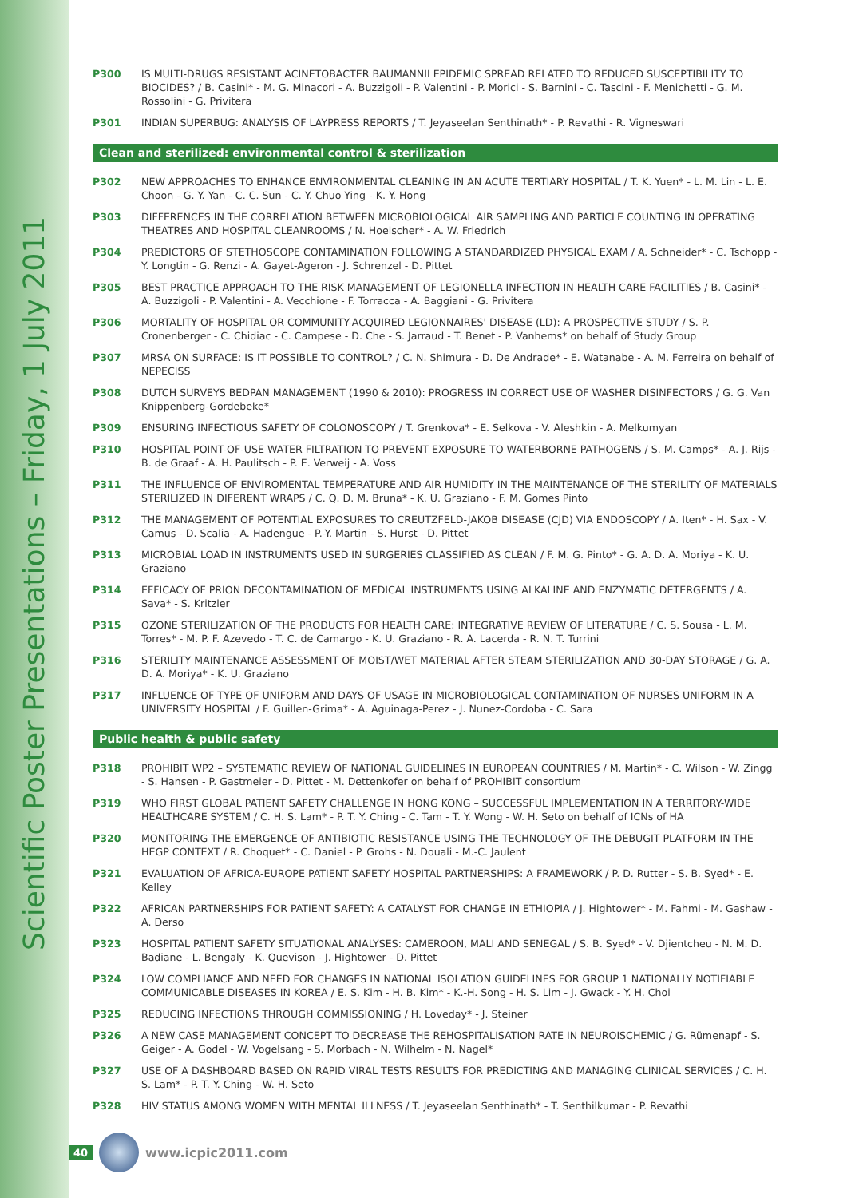Scientific Poster Presentations – Friday, 1 July 2011
P300 IS MULTI-DRUGS RESISTANT ACINETOBACTER BAUMANNII EPIDEMIC SPREAD RELATED TO REDUCED SUSCEPTIBILITY TO BIOCIDES? / B. Casini* - M. G. Minacori - A. Buzzigoli - P. Valentini - P. Morici - S. Barnini - C. Tascini - F. Menichetti - G. M. Rossolini - G. Privitera
P301 INDIAN SUPERBUG: ANALYSIS OF LAYPRESS REPORTS / T. Jeyaseelan Senthinath* - P. Revathi - R. Vigneswari
Clean and sterilized: environmental control & sterilization
P302 NEW APPROACHES TO ENHANCE ENVIRONMENTAL CLEANING IN AN ACUTE TERTIARY HOSPITAL / T. K. Yuen* - L. M. Lin - L. E. Choon - G. Y. Yan - C. C. Sun - C. Y. Chuo Ying - K. Y. Hong
P303 DIFFERENCES IN THE CORRELATION BETWEEN MICROBIOLOGICAL AIR SAMPLING AND PARTICLE COUNTING IN OPERATING THEATRES AND HOSPITAL CLEANROOMS / N. Hoelscher* - A. W. Friedrich
P304 PREDICTORS OF STETHOSCOPE CONTAMINATION FOLLOWING A STANDARDIZED PHYSICAL EXAM / A. Schneider* - C. Tschopp - Y. Longtin - G. Renzi - A. Gayet-Ageron - J. Schrenzel - D. Pittet
P305 BEST PRACTICE APPROACH TO THE RISK MANAGEMENT OF LEGIONELLA INFECTION IN HEALTH CARE FACILITIES / B. Casini* - A. Buzzigoli - P. Valentini - A. Vecchione - F. Torracca - A. Baggiani - G. Privitera
P306 MORTALITY OF HOSPITAL OR COMMUNITY-ACQUIRED LEGIONNAIRES' DISEASE (LD): A PROSPECTIVE STUDY / S. P. Cronenberger - C. Chidiac - C. Campese - D. Che - S. Jarraud - T. Benet - P. Vanhems* on behalf of Study Group
P307 MRSA ON SURFACE: IS IT POSSIBLE TO CONTROL? / C. N. Shimura - D. De Andrade* - E. Watanabe - A. M. Ferreira on behalf of NEPECISS
P308 DUTCH SURVEYS BEDPAN MANAGEMENT (1990 & 2010): PROGRESS IN CORRECT USE OF WASHER DISINFECTORS / G. G. Van Knippenberg-Gordebeke*
P309 ENSURING INFECTIOUS SAFETY OF COLONOSCOPY / T. Grenkova* - E. Selkova - V. Aleshkin - A. Melkumyan
P310 HOSPITAL POINT-OF-USE WATER FILTRATION TO PREVENT EXPOSURE TO WATERBORNE PATHOGENS / S. M. Camps* - A. J. Rijs - B. de Graaf - A. H. Paulitsch - P. E. Verweij - A. Voss
P311 THE INFLUENCE OF ENVIROMENTAL TEMPERATURE AND AIR HUMIDITY IN THE MAINTENANCE OF THE STERILITY OF MATERIALS STERILIZED IN DIFERENT WRAPS / C. Q. D. M. Bruna* - K. U. Graziano - F. M. Gomes Pinto
P312 THE MANAGEMENT OF POTENTIAL EXPOSURES TO CREUTZFELD-JAKOB DISEASE (CJD) VIA ENDOSCOPY / A. Iten* - H. Sax - V. Camus - D. Scalia - A. Hadengue - P.-Y. Martin - S. Hurst - D. Pittet
P313 MICROBIAL LOAD IN INSTRUMENTS USED IN SURGERIES CLASSIFIED AS CLEAN / F. M. G. Pinto* - G. A. D. A. Moriya - K. U. Graziano
P314 EFFICACY OF PRION DECONTAMINATION OF MEDICAL INSTRUMENTS USING ALKALINE AND ENZYMATIC DETERGENTS / A. Sava* - S. Kritzler
P315 OZONE STERILIZATION OF THE PRODUCTS FOR HEALTH CARE: INTEGRATIVE REVIEW OF LITERATURE / C. S. Sousa - L. M. Torres* - M. P. F. Azevedo - T. C. de Camargo - K. U. Graziano - R. A. Lacerda - R. N. T. Turrini
P316 STERILITY MAINTENANCE ASSESSMENT OF MOIST/WET MATERIAL AFTER STEAM STERILIZATION AND 30-DAY STORAGE / G. A. D. A. Moriya* - K. U. Graziano
P317 INFLUENCE OF TYPE OF UNIFORM AND DAYS OF USAGE IN MICROBIOLOGICAL CONTAMINATION OF NURSES UNIFORM IN A UNIVERSITY HOSPITAL / F. Guillen-Grima* - A. Aguinaga-Perez - J. Nunez-Cordoba - C. Sara
Public health & public safety
P318 PROHIBIT WP2 – SYSTEMATIC REVIEW OF NATIONAL GUIDELINES IN EUROPEAN COUNTRIES / M. Martin* - C. Wilson - W. Zingg - S. Hansen - P. Gastmeier - D. Pittet - M. Dettenkofer on behalf of PROHIBIT consortium
P319 WHO FIRST GLOBAL PATIENT SAFETY CHALLENGE IN HONG KONG – SUCCESSFUL IMPLEMENTATION IN A TERRITORY-WIDE HEALTHCARE SYSTEM / C. H. S. Lam* - P. T. Y. Ching - C. Tam - T. Y. Wong - W. H. Seto on behalf of ICNs of HA
P320 MONITORING THE EMERGENCE OF ANTIBIOTIC RESISTANCE USING THE TECHNOLOGY OF THE DEBUGIT PLATFORM IN THE HEGP CONTEXT / R. Choquet* - C. Daniel - P. Grohs - N. Douali - M.-C. Jaulent
P321 EVALUATION OF AFRICA-EUROPE PATIENT SAFETY HOSPITAL PARTNERSHIPS: A FRAMEWORK / P. D. Rutter - S. B. Syed* - E. Kelley
P322 AFRICAN PARTNERSHIPS FOR PATIENT SAFETY: A CATALYST FOR CHANGE IN ETHIOPIA / J. Hightower* - M. Fahmi - M. Gashaw - A. Derso
P323 HOSPITAL PATIENT SAFETY SITUATIONAL ANALYSES: CAMEROON, MALI AND SENEGAL / S. B. Syed* - V. Djientcheu - N. M. D. Badiane - L. Bengaly - K. Quevison - J. Hightower - D. Pittet
P324 LOW COMPLIANCE AND NEED FOR CHANGES IN NATIONAL ISOLATION GUIDELINES FOR GROUP 1 NATIONALLY NOTIFIABLE COMMUNICABLE DISEASES IN KOREA / E. S. Kim - H. B. Kim* - K.-H. Song - H. S. Lim - J. Gwack - Y. H. Choi
P325 REDUCING INFECTIONS THROUGH COMMISSIONING / H. Loveday* - J. Steiner
P326 A NEW CASE MANAGEMENT CONCEPT TO DECREASE THE REHOSPITALISATION RATE IN NEUROISCHEMIC / G. Rümenapf - S. Geiger - A. Godel - W. Vogelsang - S. Morbach - N. Wilhelm - N. Nagel*
P327 USE OF A DASHBOARD BASED ON RAPID VIRAL TESTS RESULTS FOR PREDICTING AND MANAGING CLINICAL SERVICES / C. H. S. Lam* - P. T. Y. Ching - W. H. Seto
P328 HIV STATUS AMONG WOMEN WITH MENTAL ILLNESS / T. Jeyaseelan Senthinath* - T. Senthilkumar - P. Revathi
40 www.icpic2011.com